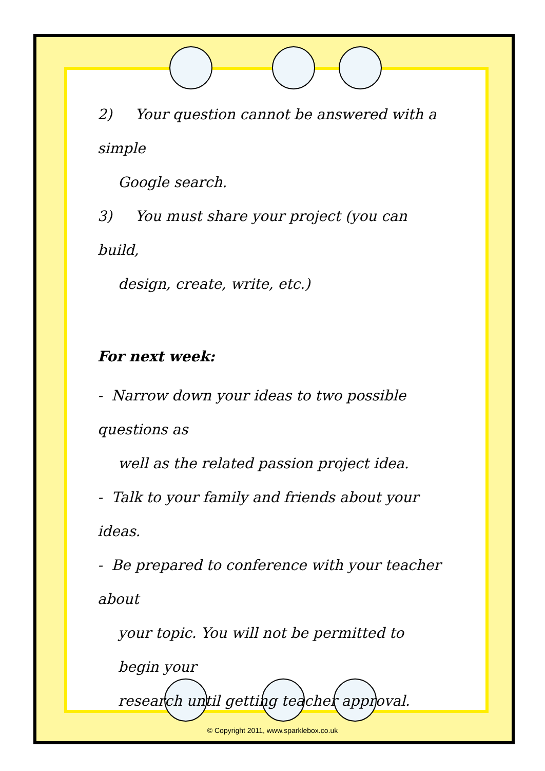2) Your question cannot be answered with a simple
Google search.
3) You must share your project (you can build,
design, create, write, etc.)
For next week:
- Narrow down your ideas to two possible questions as
well as the related passion project idea.
- Talk to your family and friends about your ideas.
- Be prepared to conference with your teacher about
your topic. You will not be permitted to begin your
research until getting teacher approval.
© Copyright 2011, www.sparklebox.co.uk